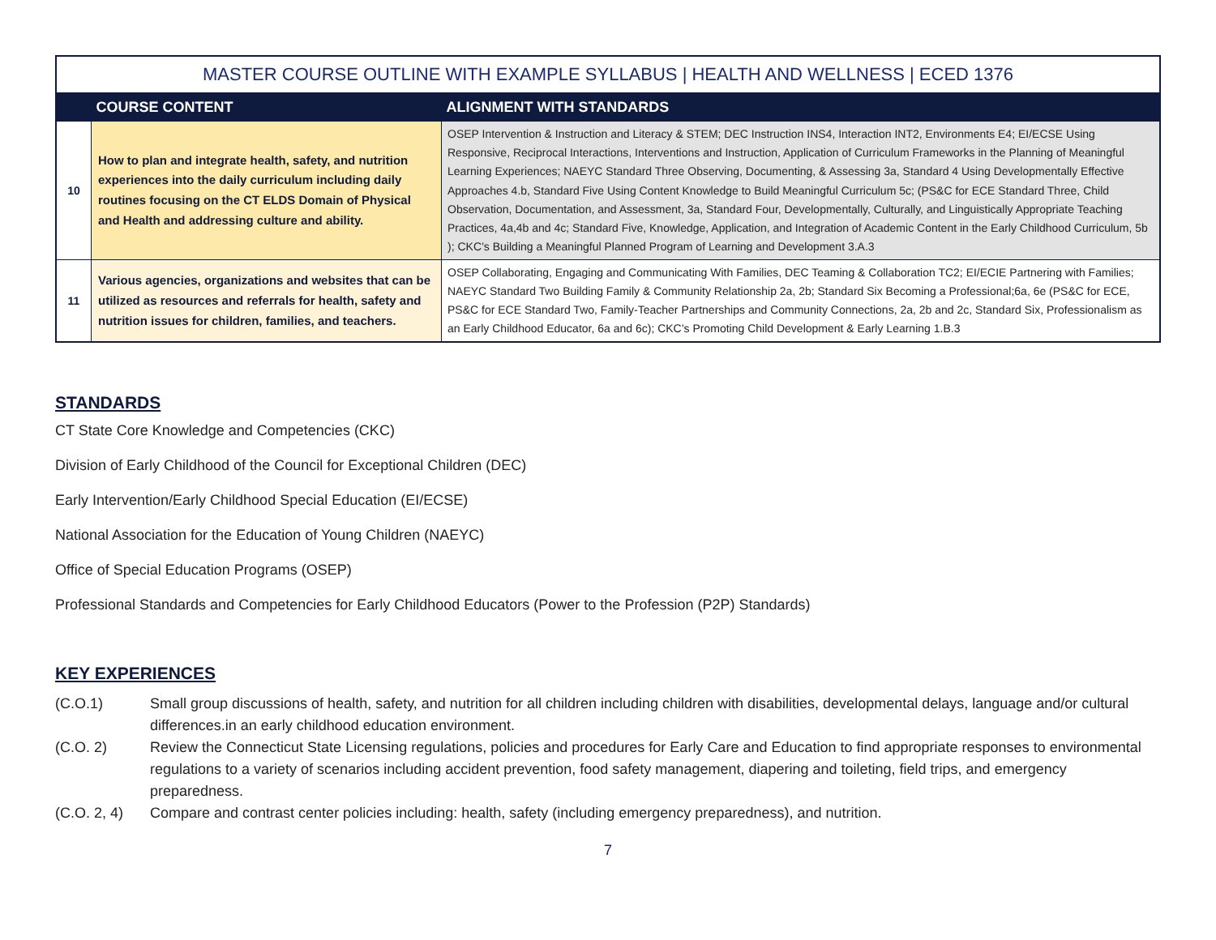| MASTER COURSE OUTLINE WITH EXAMPLE SYLLABUS / HEALTH AND WELLNESS / ECED 1376 | | |
| | COURSE CONTENT | ALIGNMENT WITH STANDARDS |
| 10 | How to plan and integrate health, safety, and nutrition experiences into the daily curriculum including daily routines focusing on the CT ELDS Domain of Physical and Health and addressing culture and ability. | OSEP Intervention & Instruction and Literacy & STEM; DEC Instruction INS4, Interaction INT2, Environments E4; EI/ECSE Using Responsive, Reciprocal Interactions, Interventions and Instruction, Application of Curriculum Frameworks in the Planning of Meaningful Learning Experiences; NAEYC Standard Three Observing, Documenting, & Assessing 3a, Standard 4 Using Developmentally Effective Approaches 4.b, Standard Five Using Content Knowledge to Build Meaningful Curriculum 5c; (PS&C for ECE Standard Three, Child Observation, Documentation, and Assessment, 3a, Standard Four, Developmentally, Culturally, and Linguistically Appropriate Teaching Practices, 4a,4b and 4c; Standard Five, Knowledge, Application, and Integration of Academic Content in the Early Childhood Curriculum, 5b ); CKC’s Building a Meaningful Planned Program of Learning and Development 3.A.3 |
| 11 | Various agencies, organizations and websites that can be utilized as resources and referrals for health, safety and nutrition issues for children, families, and teachers. | OSEP Collaborating, Engaging and Communicating With Families, DEC Teaming & Collaboration TC2; EI/ECIE Partnering with Families; NAEYC Standard Two Building Family & Community Relationship 2a, 2b; Standard Six Becoming a Professional;6a, 6e (PS&C for ECE, PS&C for ECE Standard Two, Family-Teacher Partnerships and Community Connections, 2a, 2b and 2c, Standard Six, Professionalism as an Early Childhood Educator, 6a and 6c); CKC’s Promoting Child Development & Early Learning 1.B.3 |
STANDARDS
CT State Core Knowledge and Competencies (CKC)
Division of Early Childhood of the Council for Exceptional Children (DEC)
Early Intervention/Early Childhood Special Education (EI/ECSE)
National Association for the Education of Young Children (NAEYC)
Office of Special Education Programs (OSEP)
Professional Standards and Competencies for Early Childhood Educators (Power to the Profession (P2P) Standards)
KEY EXPERIENCES
(C.O.1) Small group discussions of health, safety, and nutrition for all children including children with disabilities, developmental delays, language and/or cultural differences.in an early childhood education environment.
(C.O. 2) Review the Connecticut State Licensing regulations, policies and procedures for Early Care and Education to find appropriate responses to environmental regulations to a variety of scenarios including accident prevention, food safety management, diapering and toileting, field trips, and emergency preparedness.
(C.O. 2, 4) Compare and contrast center policies including: health, safety (including emergency preparedness), and nutrition.
7